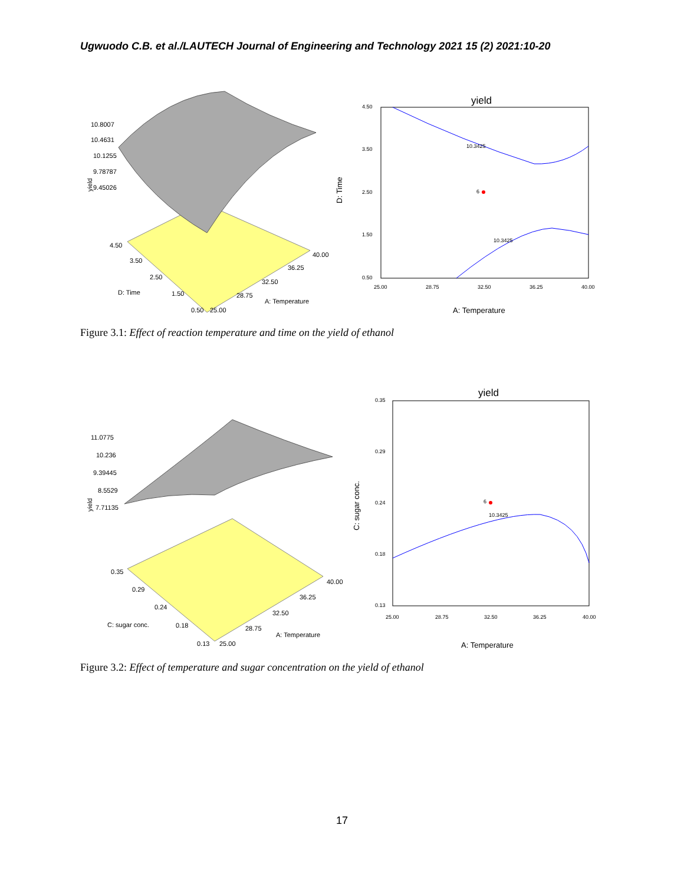Ugwuodo C.B. et al./LAUTECH Journal of Engineering and Technology 2021 15 (2) 2021:10-20
10.8007
10.4631
10.1255
9.78787
9.45026
4.50
3.50
2.50
1.50
0.50
25.00
28.75
32.50
36.25
40.00
D: Time
A: Temperature
yield
yield
4.50
3.50
2.50
1.50
0.50
25.00
28.75
32.50
36.25
40.00
10.3425
10.3425
6
D: Time
A: Temperature
Figure 3.1: Effect of reaction temperature and time on the yield of ethanol
11.0775
10.236
9.39445
8.5529
7.71135
0.35
0.29
0.24
0.18
0.13
25.00
28.75
32.50
36.25
40.00
C: sugar conc.
A: Temperature
yield
yield
0.35
0.29
0.24
0.18
0.13
25.00
28.75
32.50
36.25
40.00
10.3425
6
C: sugar conc.
A: Temperature
Figure 3.2: Effect of temperature and sugar concentration on the yield of ethanol
17